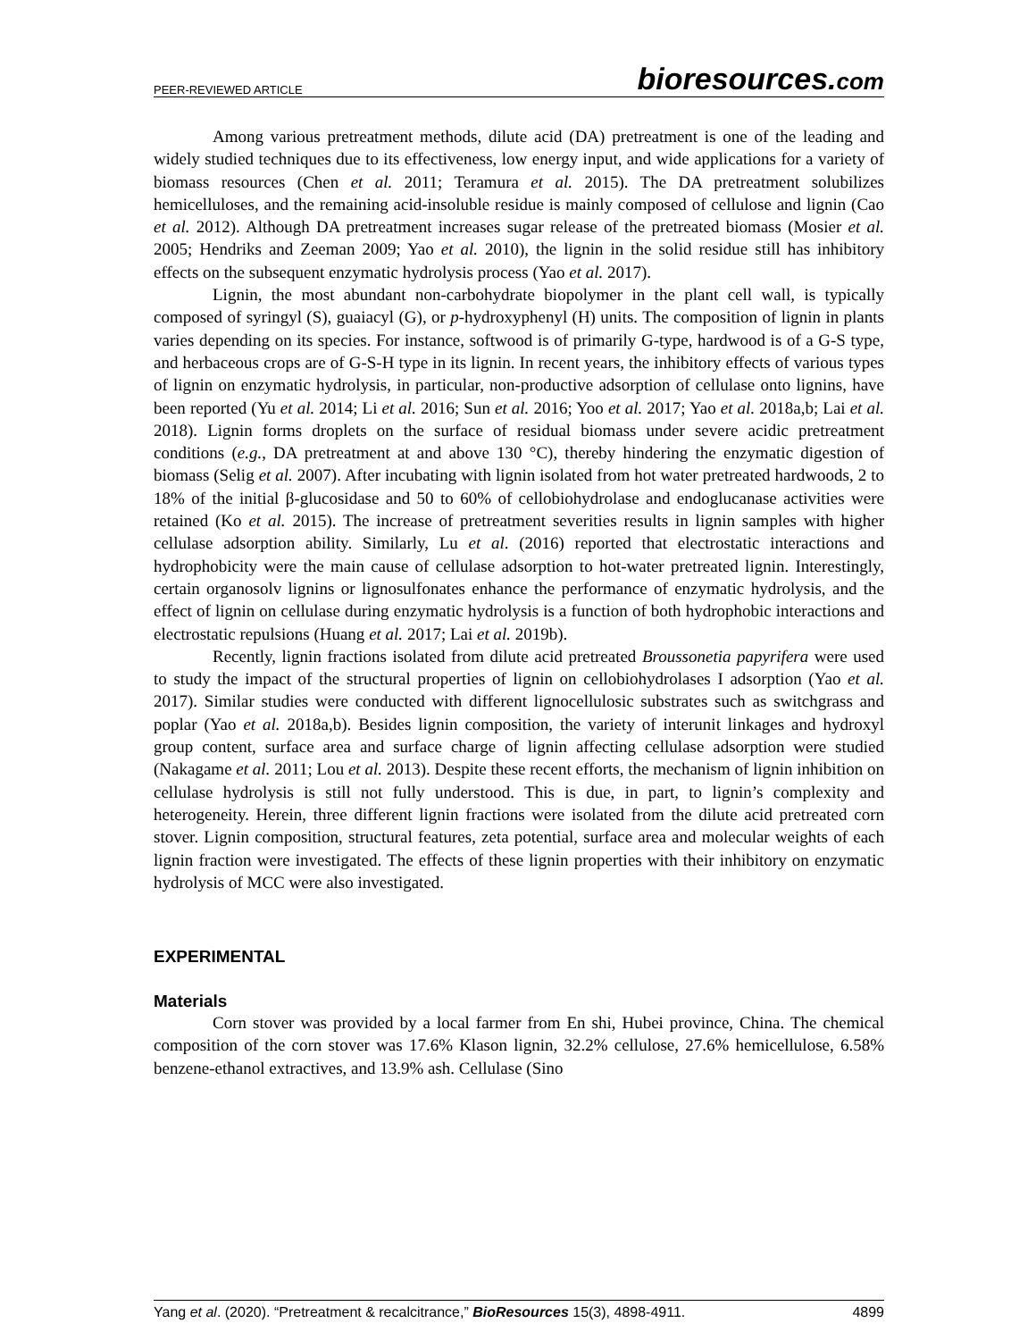PEER-REVIEWED ARTICLE bioresources.com
Among various pretreatment methods, dilute acid (DA) pretreatment is one of the leading and widely studied techniques due to its effectiveness, low energy input, and wide applications for a variety of biomass resources (Chen et al. 2011; Teramura et al. 2015). The DA pretreatment solubilizes hemicelluloses, and the remaining acid-insoluble residue is mainly composed of cellulose and lignin (Cao et al. 2012). Although DA pretreatment increases sugar release of the pretreated biomass (Mosier et al. 2005; Hendriks and Zeeman 2009; Yao et al. 2010), the lignin in the solid residue still has inhibitory effects on the subsequent enzymatic hydrolysis process (Yao et al. 2017).
Lignin, the most abundant non-carbohydrate biopolymer in the plant cell wall, is typically composed of syringyl (S), guaiacyl (G), or p-hydroxyphenyl (H) units. The composition of lignin in plants varies depending on its species. For instance, softwood is of primarily G-type, hardwood is of a G-S type, and herbaceous crops are of G-S-H type in its lignin. In recent years, the inhibitory effects of various types of lignin on enzymatic hydrolysis, in particular, non-productive adsorption of cellulase onto lignins, have been reported (Yu et al. 2014; Li et al. 2016; Sun et al. 2016; Yoo et al. 2017; Yao et al. 2018a,b; Lai et al. 2018). Lignin forms droplets on the surface of residual biomass under severe acidic pretreatment conditions (e.g., DA pretreatment at and above 130 °C), thereby hindering the enzymatic digestion of biomass (Selig et al. 2007). After incubating with lignin isolated from hot water pretreated hardwoods, 2 to 18% of the initial β-glucosidase and 50 to 60% of cellobiohydrolase and endoglucanase activities were retained (Ko et al. 2015). The increase of pretreatment severities results in lignin samples with higher cellulase adsorption ability. Similarly, Lu et al. (2016) reported that electrostatic interactions and hydrophobicity were the main cause of cellulase adsorption to hot-water pretreated lignin. Interestingly, certain organosolv lignins or lignosulfonates enhance the performance of enzymatic hydrolysis, and the effect of lignin on cellulase during enzymatic hydrolysis is a function of both hydrophobic interactions and electrostatic repulsions (Huang et al. 2017; Lai et al. 2019b).
Recently, lignin fractions isolated from dilute acid pretreated Broussonetia papyrifera were used to study the impact of the structural properties of lignin on cellobiohydrolases I adsorption (Yao et al. 2017). Similar studies were conducted with different lignocellulosic substrates such as switchgrass and poplar (Yao et al. 2018a,b). Besides lignin composition, the variety of interunit linkages and hydroxyl group content, surface area and surface charge of lignin affecting cellulase adsorption were studied (Nakagame et al. 2011; Lou et al. 2013). Despite these recent efforts, the mechanism of lignin inhibition on cellulase hydrolysis is still not fully understood. This is due, in part, to lignin’s complexity and heterogeneity. Herein, three different lignin fractions were isolated from the dilute acid pretreated corn stover. Lignin composition, structural features, zeta potential, surface area and molecular weights of each lignin fraction were investigated. The effects of these lignin properties with their inhibitory on enzymatic hydrolysis of MCC were also investigated.
EXPERIMENTAL
Materials
Corn stover was provided by a local farmer from En shi, Hubei province, China. The chemical composition of the corn stover was 17.6% Klason lignin, 32.2% cellulose, 27.6% hemicellulose, 6.58% benzene-ethanol extractives, and 13.9% ash. Cellulase (Sino
Yang et al. (2020). “Pretreatment & recalcitrance,” BioResources 15(3), 4898-4911. 4899